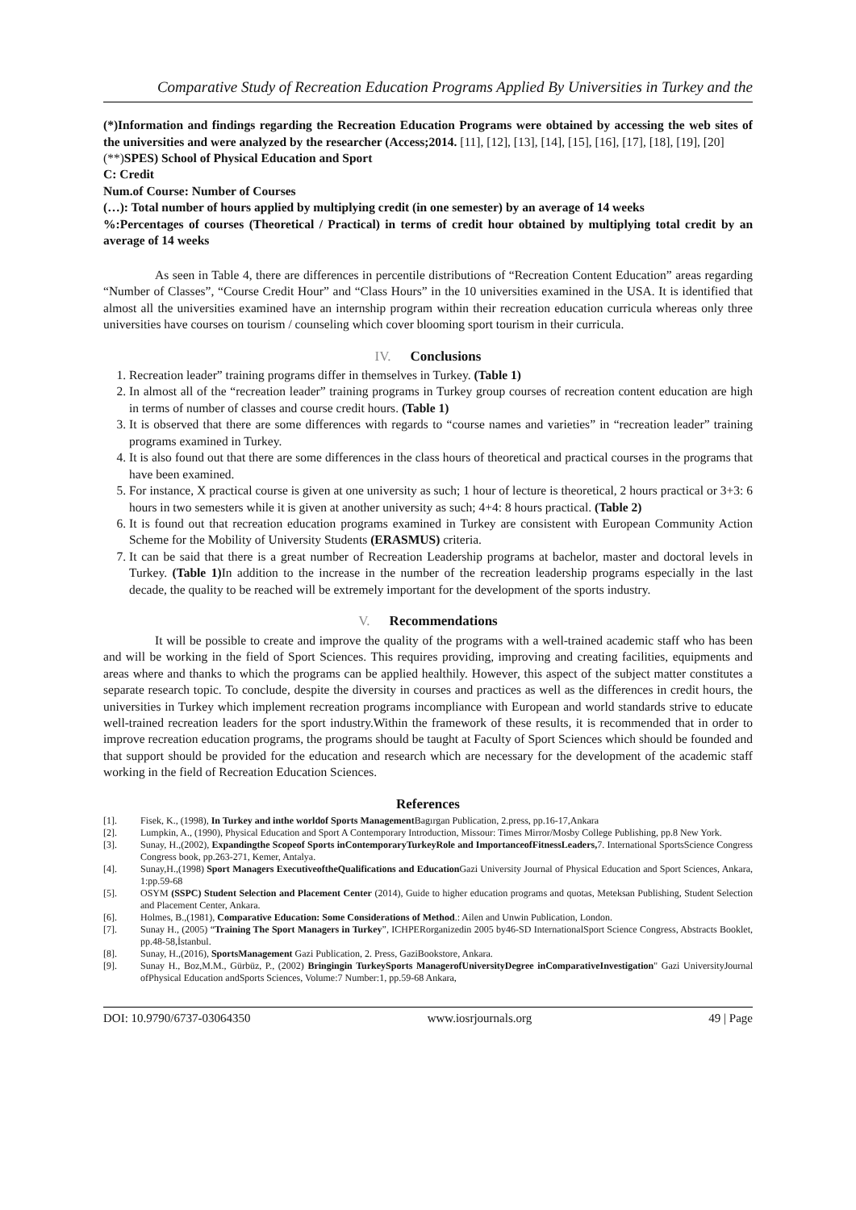Comparative Study of Recreation Education Programs Applied By Universities in Turkey and the
(*)Information and findings regarding the Recreation Education Programs were obtained by accessing the web sites of the universities and were analyzed by the researcher (Access;2014. [11], [12], [13], [14], [15], [16], [17], [18], [19], [20]
(**)SPES) School of Physical Education and Sport
C: Credit
Num.of Course: Number of Courses
(…): Total number of hours applied by multiplying credit (in one semester) by an average of 14 weeks
%:Percentages of courses (Theoretical / Practical) in terms of credit hour obtained by multiplying total credit by an average of 14 weeks
As seen in Table 4, there are differences in percentile distributions of “Recreation Content Education” areas regarding “Number of Classes”, “Course Credit Hour” and “Class Hours” in the 10 universities examined in the USA. It is identified that almost all the universities examined have an internship program within their recreation education curricula whereas only three universities have courses on tourism / counseling which cover blooming sport tourism in their curricula.
IV. Conclusions
1. Recreation leader” training programs differ in themselves in Turkey. (Table 1)
2. In almost all of the “recreation leader” training programs in Turkey group courses of recreation content education are high in terms of number of classes and course credit hours. (Table 1)
3. It is observed that there are some differences with regards to “course names and varieties” in “recreation leader” training programs examined in Turkey.
4. It is also found out that there are some differences in the class hours of theoretical and practical courses in the programs that have been examined.
5. For instance, X practical course is given at one university as such; 1 hour of lecture is theoretical, 2 hours practical or 3+3: 6 hours in two semesters while it is given at another university as such; 4+4: 8 hours practical. (Table 2)
6. It is found out that recreation education programs examined in Turkey are consistent with European Community Action Scheme for the Mobility of University Students (ERASMUS) criteria.
7. It can be said that there is a great number of Recreation Leadership programs at bachelor, master and doctoral levels in Turkey. (Table 1) In addition to the increase in the number of the recreation leadership programs especially in the last decade, the quality to be reached will be extremely important for the development of the sports industry.
V. Recommendations
It will be possible to create and improve the quality of the programs with a well-trained academic staff who has been and will be working in the field of Sport Sciences. This requires providing, improving and creating facilities, equipments and areas where and thanks to which the programs can be applied healthily. However, this aspect of the subject matter constitutes a separate research topic. To conclude, despite the diversity in courses and practices as well as the differences in credit hours, the universities in Turkey which implement recreation programs incompliance with European and world standards strive to educate well-trained recreation leaders for the sport industry.Within the framework of these results, it is recommended that in order to improve recreation education programs, the programs should be taught at Faculty of Sport Sciences which should be founded and that support should be provided for the education and research which are necessary for the development of the academic staff working in the field of Recreation Education Sciences.
References
[1]. Fisek, K., (1998), In Turkey and inthe worldof Sports Management Bagırgan Publication, 2.press, pp.16-17,Ankara
[2]. Lumpkin, A., (1990), Physical Education and Sport A Contemporary Introduction, Missour: Times Mirror/Mosby College Publishing, pp.8 New York.
[3]. Sunay, H.,(2002), Expandingthe Scopeof Sports inContemporaryTurkeyRole and ImportanceofFitnessLeaders, 7. International SportsScience Congress Congress book, pp.263-271, Kemer, Antalya.
[4]. Sunay,H.,(1998) Sport Managers ExecutiveoftheQualifications and Education Gazi University Journal of Physical Education and Sport Sciences, Ankara, 1:pp.59-68
[5]. OSYM (SSPC) Student Selection and Placement Center (2014), Guide to higher education programs and quotas, Meteksan Publishing, Student Selection and Placement Center, Ankara.
[6]. Holmes, B.,(1981), Comparative Education: Some Considerations of Method.: Ailen and Unwin Publication, London.
[7]. Sunay H., (2005) “Training The Sport Managers in Turkey”, ICHPERorganizedin 2005 by46-SD InternationalSport Science Congress, Abstracts Booklet, pp.48-58,İstanbul.
[8]. Sunay, H.,(2016), SportsManagement Gazi Publication, 2. Press, GaziBookstore, Ankara.
[9]. Sunay H., Boz,M.M., Gürbüz, P., (2002) Bringingin TurkeySports ManagerofUniversityDegree inComparativeInvestigation" Gazi UniversityJournal ofPhysical Education andSports Sciences, Volume:7 Number:1, pp.59-68 Ankara,
DOI: 10.9790/6737-03064350 www.iosrjournals.org 49 | Page